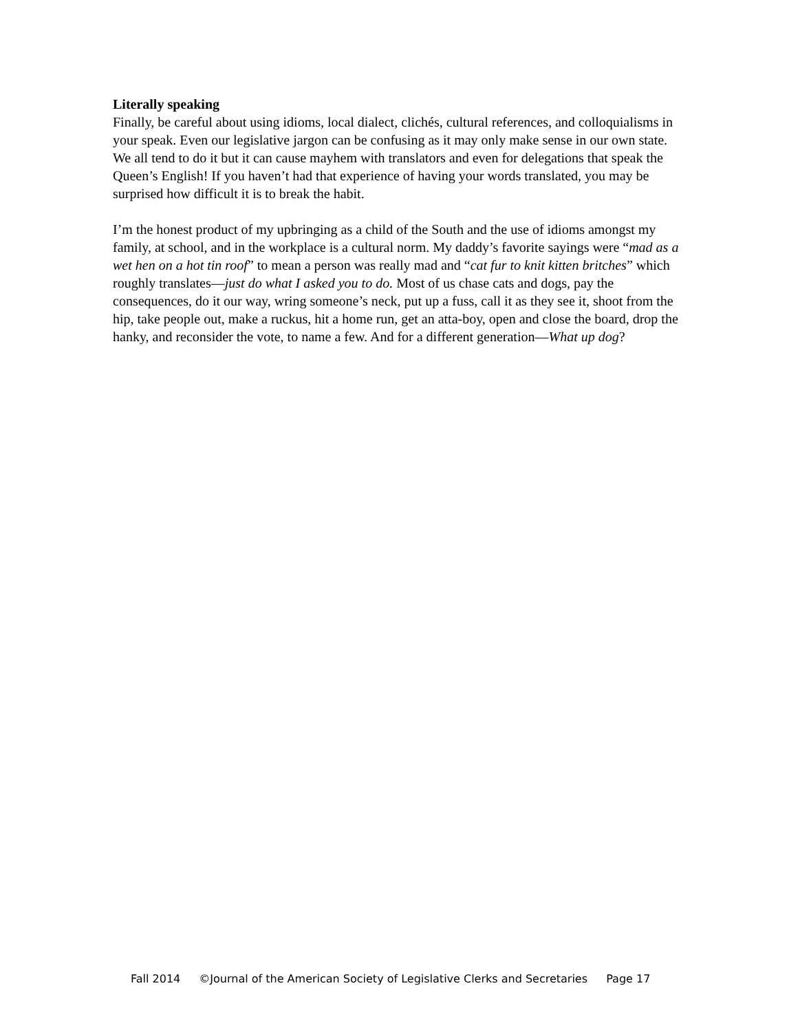Literally speaking
Finally, be careful about using idioms, local dialect, clichés, cultural references, and colloquialisms in your speak. Even our legislative jargon can be confusing as it may only make sense in our own state. We all tend to do it but it can cause mayhem with translators and even for delegations that speak the Queen’s English! If you haven’t had that experience of having your words translated, you may be surprised how difficult it is to break the habit.
I’m the honest product of my upbringing as a child of the South and the use of idioms amongst my family, at school, and in the workplace is a cultural norm. My daddy’s favorite sayings were “mad as a wet hen on a hot tin roof” to mean a person was really mad and “cat fur to knit kitten britches” which roughly translates—just do what I asked you to do. Most of us chase cats and dogs, pay the consequences, do it our way, wring someone’s neck, put up a fuss, call it as they see it, shoot from the hip, take people out, make a ruckus, hit a home run, get an atta-boy, open and close the board, drop the hanky, and reconsider the vote, to name a few. And for a different generation—What up dog?
Fall 2014 ©Journal of the American Society of Legislative Clerks and Secretaries Page 17